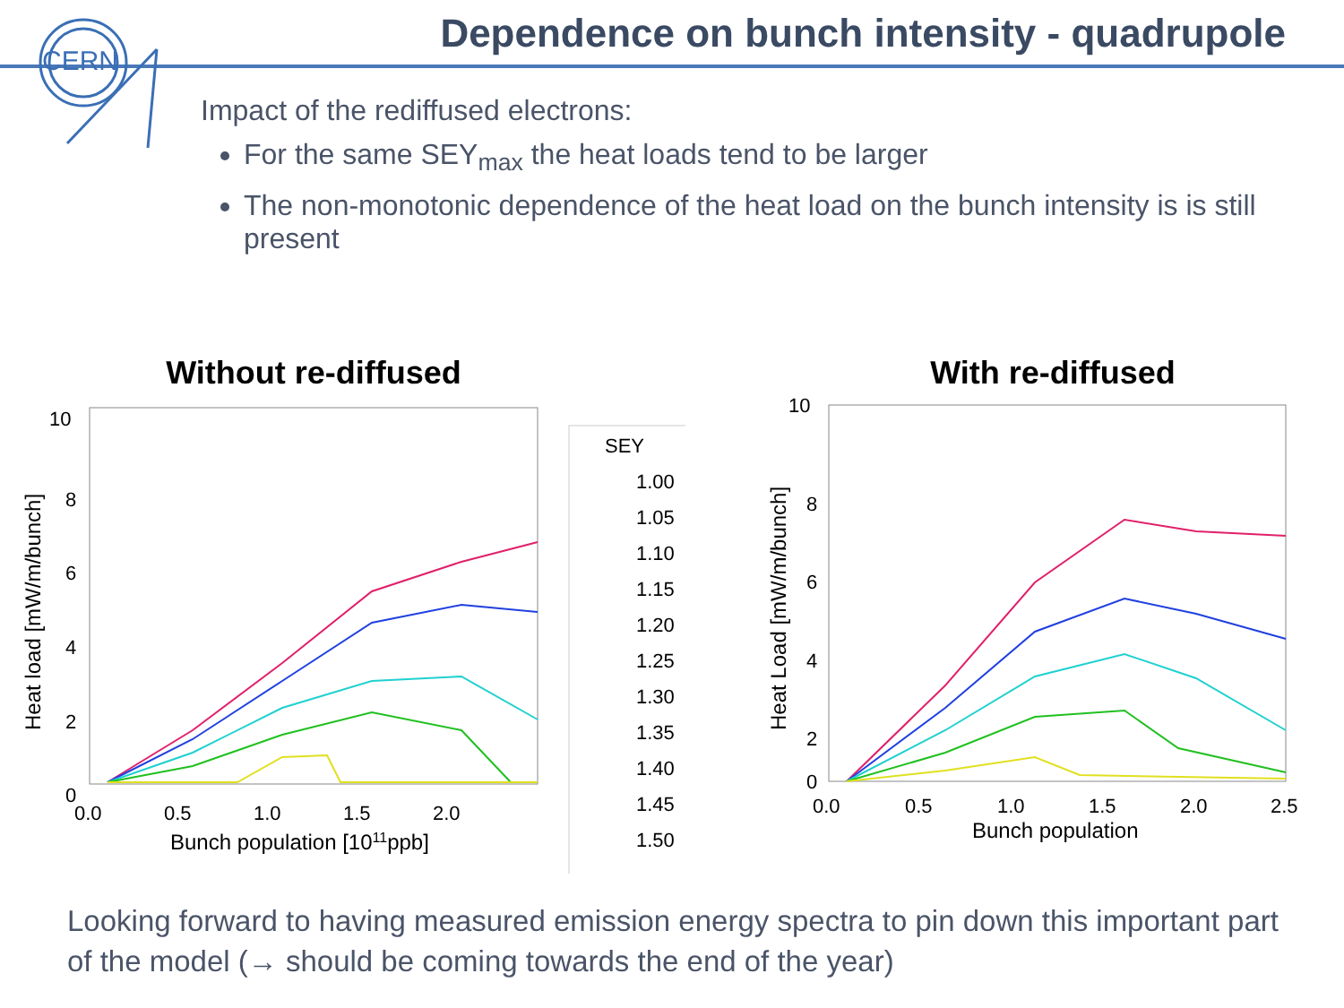CERN
Dependence on bunch intensity - quadrupole
Impact of the rediffused electrons:
For the same SEY<sub>max</sub> the heat loads tend to be larger
The non-monotonic dependence of the heat load on the bunch intensity is is still present
Without re-diffused
10
8
6
4
2
0
0.0
0.5
1.0
1.5
2.0
Bunch population [1011ppb]
Heat load [mW/m/bunch]
SEY
1.00
1.05
1.10
1.15
1.20
1.25
1.30
1.35
1.40
1.45
1.50
With re-diffused
10
8
6
4
2
0
0.0
0.5
1.0
1.5
2.0
2.5
Bunch population
Heat Load [mW/m/bunch]
Looking forward to having measured emission energy spectra to pin down this important part of the model (→ should be coming towards the end of the year)